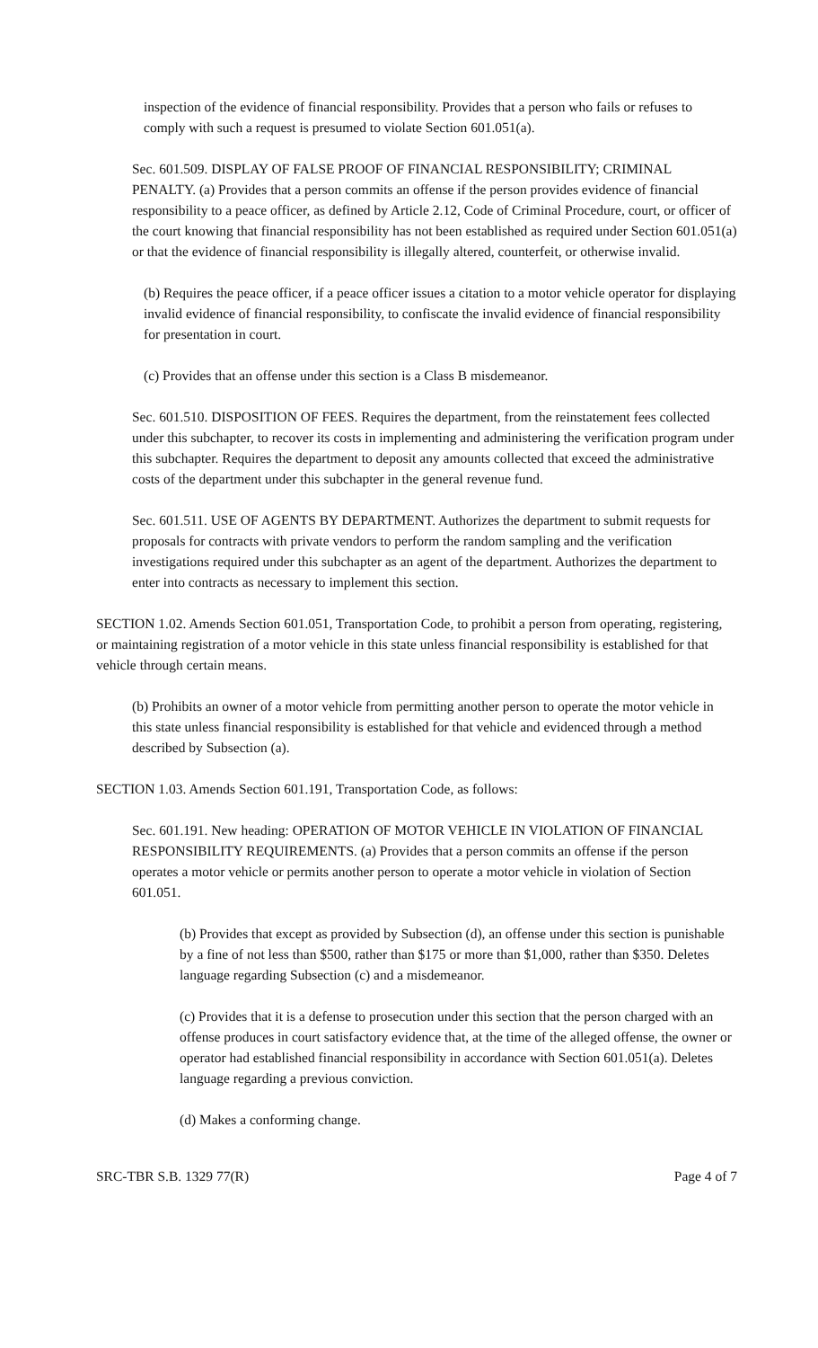inspection of the evidence of financial responsibility. Provides that a person who fails or refuses to comply with such a request is presumed to violate Section 601.051(a).
Sec. 601.509. DISPLAY OF FALSE PROOF OF FINANCIAL RESPONSIBILITY; CRIMINAL PENALTY. (a) Provides that a person commits an offense if the person provides evidence of financial responsibility to a peace officer, as defined by Article 2.12, Code of Criminal Procedure, court, or officer of the court knowing that financial responsibility has not been established as required under Section 601.051(a) or that the evidence of financial responsibility is illegally altered, counterfeit, or otherwise invalid.
(b) Requires the peace officer, if a peace officer issues a citation to a motor vehicle operator for displaying invalid evidence of financial responsibility, to confiscate the invalid evidence of financial responsibility for presentation in court.
(c) Provides that an offense under this section is a Class B misdemeanor.
Sec. 601.510. DISPOSITION OF FEES. Requires the department, from the reinstatement fees collected under this subchapter, to recover its costs in implementing and administering the verification program under this subchapter. Requires the department to deposit any amounts collected that exceed the administrative costs of the department under this subchapter in the general revenue fund.
Sec. 601.511. USE OF AGENTS BY DEPARTMENT. Authorizes the department to submit requests for proposals for contracts with private vendors to perform the random sampling and the verification investigations required under this subchapter as an agent of the department. Authorizes the department to enter into contracts as necessary to implement this section.
SECTION 1.02. Amends Section 601.051, Transportation Code, to prohibit a person from operating, registering, or maintaining registration of a motor vehicle in this state unless financial responsibility is established for that vehicle through certain means.
(b) Prohibits an owner of a motor vehicle from permitting another person to operate the motor vehicle in this state unless financial responsibility is established for that vehicle and evidenced through a method described by Subsection (a).
SECTION 1.03. Amends Section 601.191, Transportation Code, as follows:
Sec. 601.191. New heading: OPERATION OF MOTOR VEHICLE IN VIOLATION OF FINANCIAL RESPONSIBILITY REQUIREMENTS. (a) Provides that a person commits an offense if the person operates a motor vehicle or permits another person to operate a motor vehicle in violation of Section 601.051.
(b) Provides that except as provided by Subsection (d), an offense under this section is punishable by a fine of not less than $500, rather than $175 or more than $1,000, rather than $350. Deletes language regarding Subsection (c) and a misdemeanor.
(c) Provides that it is a defense to prosecution under this section that the person charged with an offense produces in court satisfactory evidence that, at the time of the alleged offense, the owner or operator had established financial responsibility in accordance with Section 601.051(a). Deletes language regarding a previous conviction.
(d) Makes a conforming change.
SRC-TBR S.B. 1329 77(R) Page 4 of 7